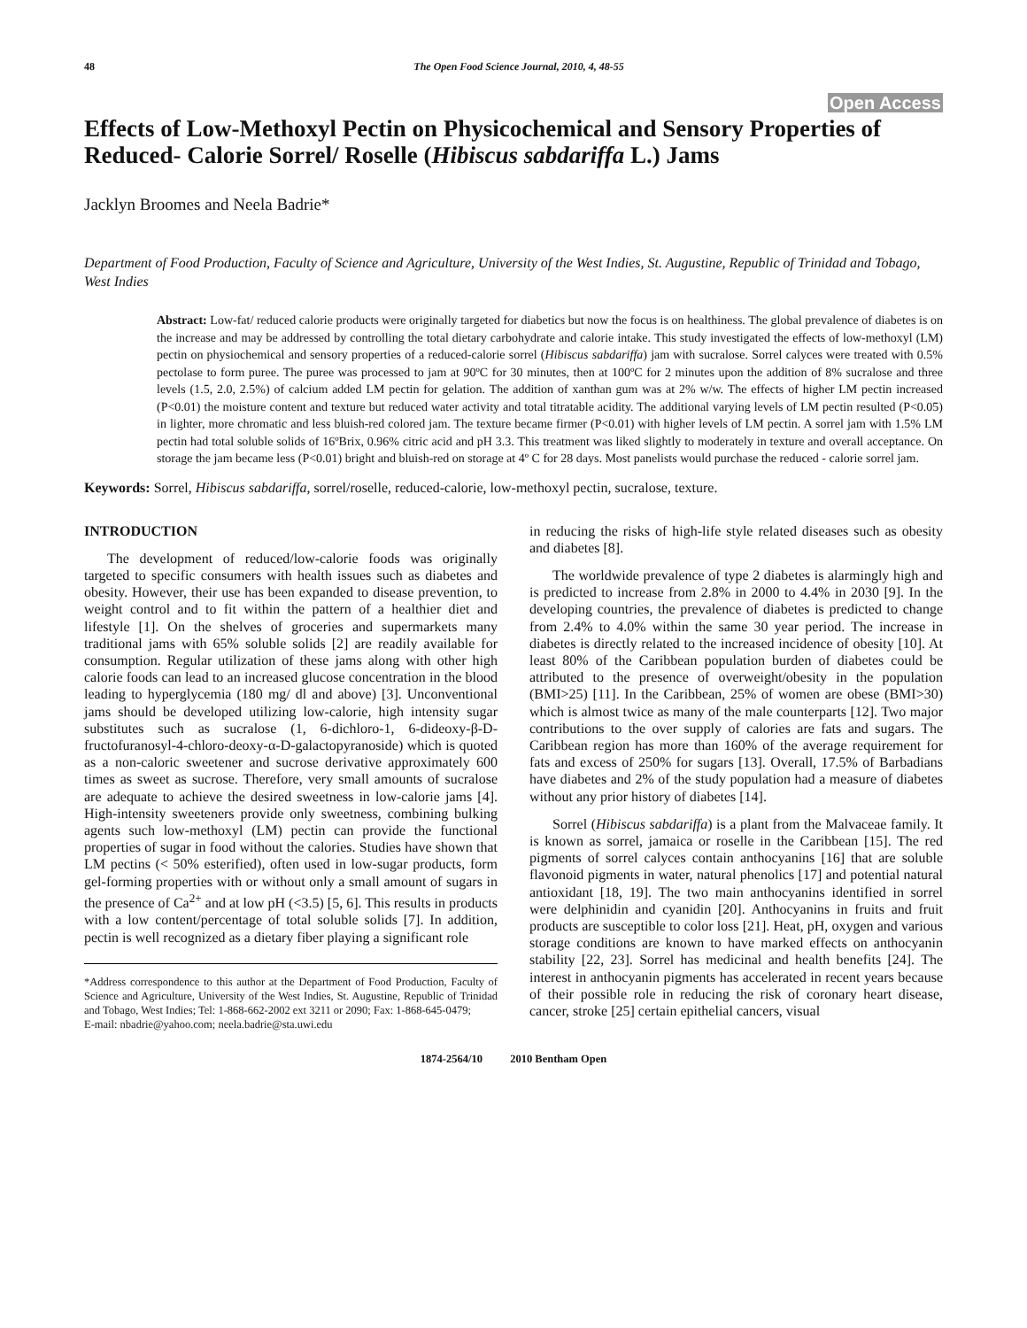48 The Open Food Science Journal, 2010, 4, 48-55
Open Access
Effects of Low-Methoxyl Pectin on Physicochemical and Sensory Properties of Reduced- Calorie Sorrel/ Roselle (Hibiscus sabdariffa L.) Jams
Jacklyn Broomes and Neela Badrie*
Department of Food Production, Faculty of Science and Agriculture, University of the West Indies, St. Augustine, Republic of Trinidad and Tobago, West Indies
Abstract: Low-fat/ reduced calorie products were originally targeted for diabetics but now the focus is on healthiness. The global prevalence of diabetes is on the increase and may be addressed by controlling the total dietary carbohydrate and calorie intake. This study investigated the effects of low-methoxyl (LM) pectin on physiochemical and sensory properties of a reduced-calorie sorrel (Hibiscus sabdariffa) jam with sucralose. Sorrel calyces were treated with 0.5% pectolase to form puree. The puree was processed to jam at 90ºC for 30 minutes, then at 100ºC for 2 minutes upon the addition of 8% sucralose and three levels (1.5, 2.0, 2.5%) of calcium added LM pectin for gelation. The addition of xanthan gum was at 2% w/w. The effects of higher LM pectin increased (P<0.01) the moisture content and texture but reduced water activity and total titratable acidity. The additional varying levels of LM pectin resulted (P<0.05) in lighter, more chromatic and less bluish-red colored jam. The texture became firmer (P<0.01) with higher levels of LM pectin. A sorrel jam with 1.5% LM pectin had total soluble solids of 16ºBrix, 0.96% citric acid and pH 3.3. This treatment was liked slightly to moderately in texture and overall acceptance. On storage the jam became less (P<0.01) bright and bluish-red on storage at 4º C for 28 days. Most panelists would purchase the reduced - calorie sorrel jam.
Keywords: Sorrel, Hibiscus sabdariffa, sorrel/roselle, reduced-calorie, low-methoxyl pectin, sucralose, texture.
INTRODUCTION
The development of reduced/low-calorie foods was originally targeted to specific consumers with health issues such as diabetes and obesity. However, their use has been expanded to disease prevention, to weight control and to fit within the pattern of a healthier diet and lifestyle [1]. On the shelves of groceries and supermarkets many traditional jams with 65% soluble solids [2] are readily available for consumption. Regular utilization of these jams along with other high calorie foods can lead to an increased glucose concentration in the blood leading to hyperglycemia (180 mg/ dl and above) [3]. Unconventional jams should be developed utilizing low-calorie, high intensity sugar substitutes such as sucralose (1, 6-dichloro-1, 6-dideoxy-β-D-fructofuranosyl-4-chloro-deoxy-α-D-galactopyranoside) which is quoted as a non-caloric sweetener and sucrose derivative approximately 600 times as sweet as sucrose. Therefore, very small amounts of sucralose are adequate to achieve the desired sweetness in low-calorie jams [4]. High-intensity sweeteners provide only sweetness, combining bulking agents such low-methoxyl (LM) pectin can provide the functional properties of sugar in food without the calories. Studies have shown that LM pectins (< 50% esterified), often used in low-sugar products, form gel-forming properties with or without only a small amount of sugars in the presence of Ca<sup>2+</sup> and at low pH (<3.5) [5, 6]. This results in products with a low content/percentage of total soluble solids [7]. In addition, pectin is well recognized as a dietary fiber playing a significant role
*Address correspondence to this author at the Department of Food Production, Faculty of Science and Agriculture, University of the West Indies, St. Augustine, Republic of Trinidad and Tobago, West Indies; Tel: 1-868-662-2002 ext 3211 or 2090; Fax: 1-868-645-0479;
E-mail: nbadrie@yahoo.com; neela.badrie@sta.uwi.edu
in reducing the risks of high-life style related diseases such as obesity and diabetes [8].
The worldwide prevalence of type 2 diabetes is alarmingly high and is predicted to increase from 2.8% in 2000 to 4.4% in 2030 [9]. In the developing countries, the prevalence of diabetes is predicted to change from 2.4% to 4.0% within the same 30 year period. The increase in diabetes is directly related to the increased incidence of obesity [10]. At least 80% of the Caribbean population burden of diabetes could be attributed to the presence of overweight/obesity in the population (BMI>25) [11]. In the Caribbean, 25% of women are obese (BMI>30) which is almost twice as many of the male counterparts [12]. Two major contributions to the over supply of calories are fats and sugars. The Caribbean region has more than 160% of the average requirement for fats and excess of 250% for sugars [13]. Overall, 17.5% of Barbadians have diabetes and 2% of the study population had a measure of diabetes without any prior history of diabetes [14].
Sorrel (Hibiscus sabdariffa) is a plant from the Malvaceae family. It is known as sorrel, jamaica or roselle in the Caribbean [15]. The red pigments of sorrel calyces contain anthocyanins [16] that are soluble flavonoid pigments in water, natural phenolics [17] and potential natural antioxidant [18, 19]. The two main anthocyanins identified in sorrel were delphinidin and cyanidin [20]. Anthocyanins in fruits and fruit products are susceptible to color loss [21]. Heat, pH, oxygen and various storage conditions are known to have marked effects on anthocyanin stability [22, 23]. Sorrel has medicinal and health benefits [24]. The interest in anthocyanin pigments has accelerated in recent years because of their possible role in reducing the risk of coronary heart disease, cancer, stroke [25] certain epithelial cancers, visual
1874-2564/10 2010 Bentham Open